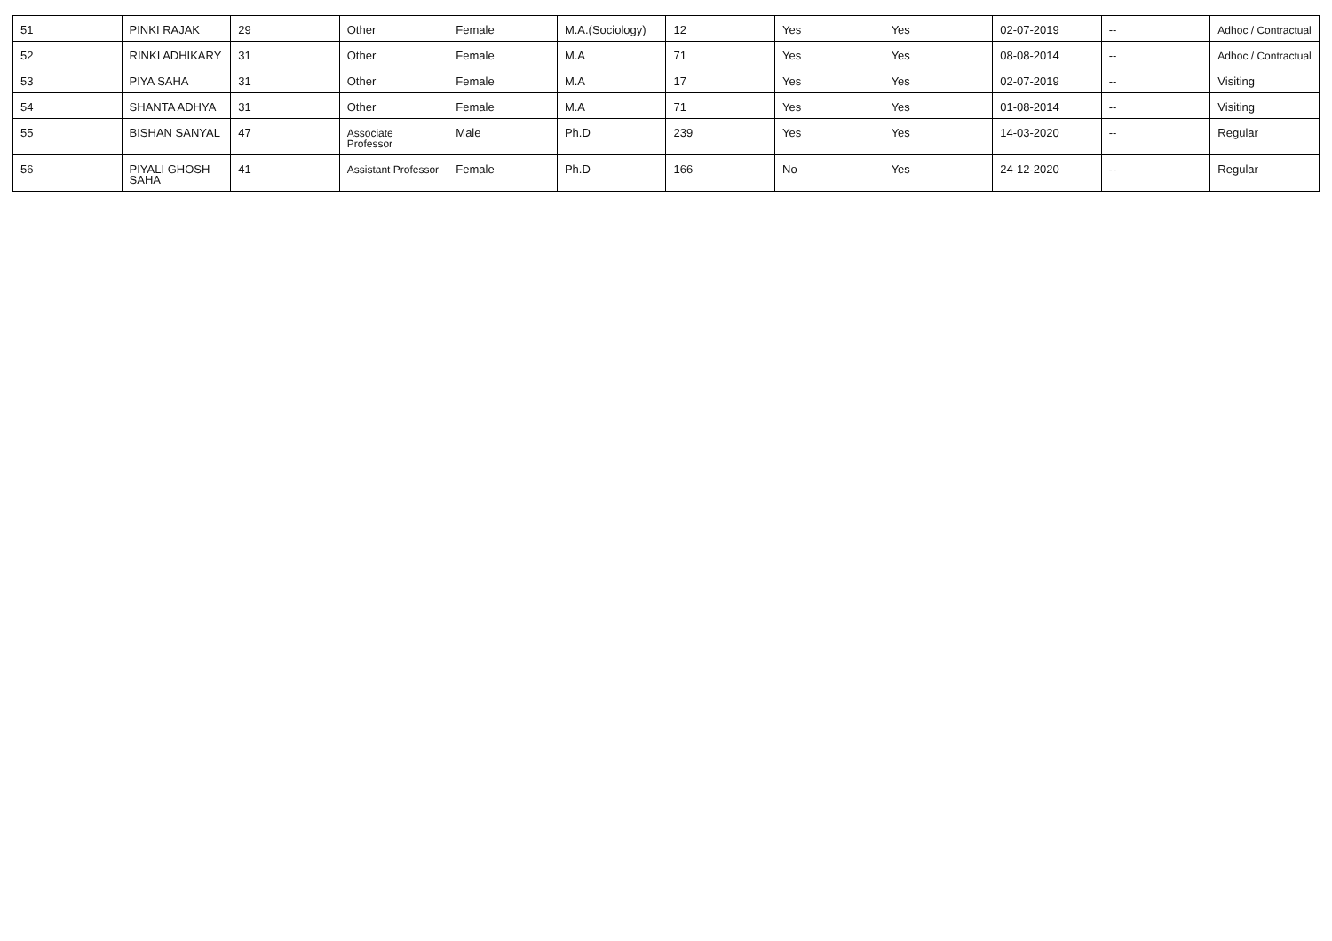| 51 | PINKI RAJAK | 29 | Other | Female | M.A.(Sociology) | 12 | Yes | Yes | 02-07-2019 | -- | Adhoc / Contractual |
| 52 | RINKI ADHIKARY | 31 | Other | Female | M.A | 71 | Yes | Yes | 08-08-2014 | -- | Adhoc / Contractual |
| 53 | PIYA SAHA | 31 | Other | Female | M.A | 17 | Yes | Yes | 02-07-2019 | -- | Visiting |
| 54 | SHANTA ADHYA | 31 | Other | Female | M.A | 71 | Yes | Yes | 01-08-2014 | -- | Visiting |
| 55 | BISHAN SANYAL | 47 | Associate Professor | Male | Ph.D | 239 | Yes | Yes | 14-03-2020 | -- | Regular |
| 56 | PIYALI GHOSH SAHA | 41 | Assistant Professor | Female | Ph.D | 166 | No | Yes | 24-12-2020 | -- | Regular |